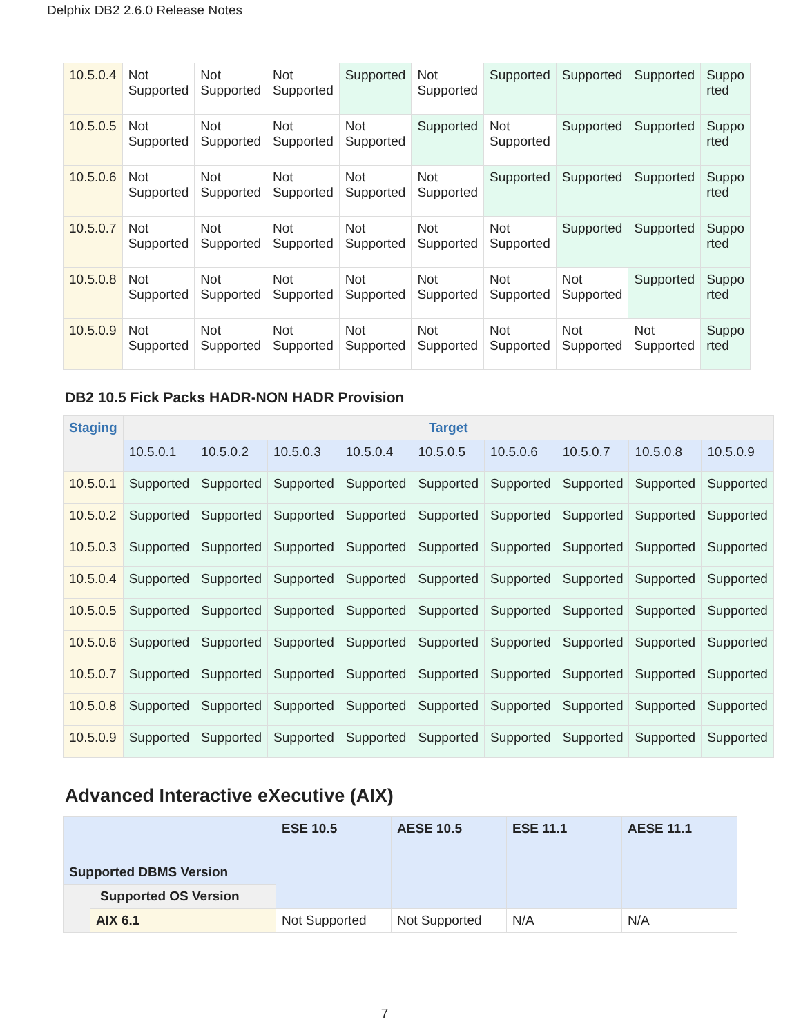Delphix DB2 2.6.0 Release Notes
| 10.5.0.4 | Not Supported | Not Supported | Not Supported | Supported | Not Supported | Supported | Supported | Supported | Suppo rted |
| 10.5.0.5 | Not Supported | Not Supported | Not Supported | Not Supported | Supported | Not Supported | Supported | Supported | Suppo rted |
| 10.5.0.6 | Not Supported | Not Supported | Not Supported | Not Supported | Not Supported | Supported | Supported | Supported | Suppo rted |
| 10.5.0.7 | Not Supported | Not Supported | Not Supported | Not Supported | Not Supported | Not Supported | Supported | Supported | Suppo rted |
| 10.5.0.8 | Not Supported | Not Supported | Not Supported | Not Supported | Not Supported | Not Supported | Not Supported | Supported | Suppo rted |
| 10.5.0.9 | Not Supported | Not Supported | Not Supported | Not Supported | Not Supported | Not Supported | Not Supported | Not Supported | Suppo rted |
DB2 10.5 Fick Packs HADR-NON HADR Provision
| Staging | Target | | | | | | | | |
| --- | --- | --- | --- | --- | --- | --- | --- | --- | --- |
| | 10.5.0.1 | 10.5.0.2 | 10.5.0.3 | 10.5.0.4 | 10.5.0.5 | 10.5.0.6 | 10.5.0.7 | 10.5.0.8 | 10.5.0.9 |
| 10.5.0.1 | Supported | Supported | Supported | Supported | Supported | Supported | Supported | Supported | Supported |
| 10.5.0.2 | Supported | Supported | Supported | Supported | Supported | Supported | Supported | Supported | Supported |
| 10.5.0.3 | Supported | Supported | Supported | Supported | Supported | Supported | Supported | Supported | Supported |
| 10.5.0.4 | Supported | Supported | Supported | Supported | Supported | Supported | Supported | Supported | Supported |
| 10.5.0.5 | Supported | Supported | Supported | Supported | Supported | Supported | Supported | Supported | Supported |
| 10.5.0.6 | Supported | Supported | Supported | Supported | Supported | Supported | Supported | Supported | Supported |
| 10.5.0.7 | Supported | Supported | Supported | Supported | Supported | Supported | Supported | Supported | Supported |
| 10.5.0.8 | Supported | Supported | Supported | Supported | Supported | Supported | Supported | Supported | Supported |
| 10.5.0.9 | Supported | Supported | Supported | Supported | Supported | Supported | Supported | Supported | Supported |
Advanced Interactive eXecutive (AIX)
| Supported DBMS Version | | ESE 10.5 | AESE 10.5 | ESE 11.1 | AESE 11.1 |
| --- | --- | --- | --- | --- | --- |
| | Supported OS Version | | | | |
| | AIX 6.1 | Not Supported | Not Supported | N/A | N/A |
7